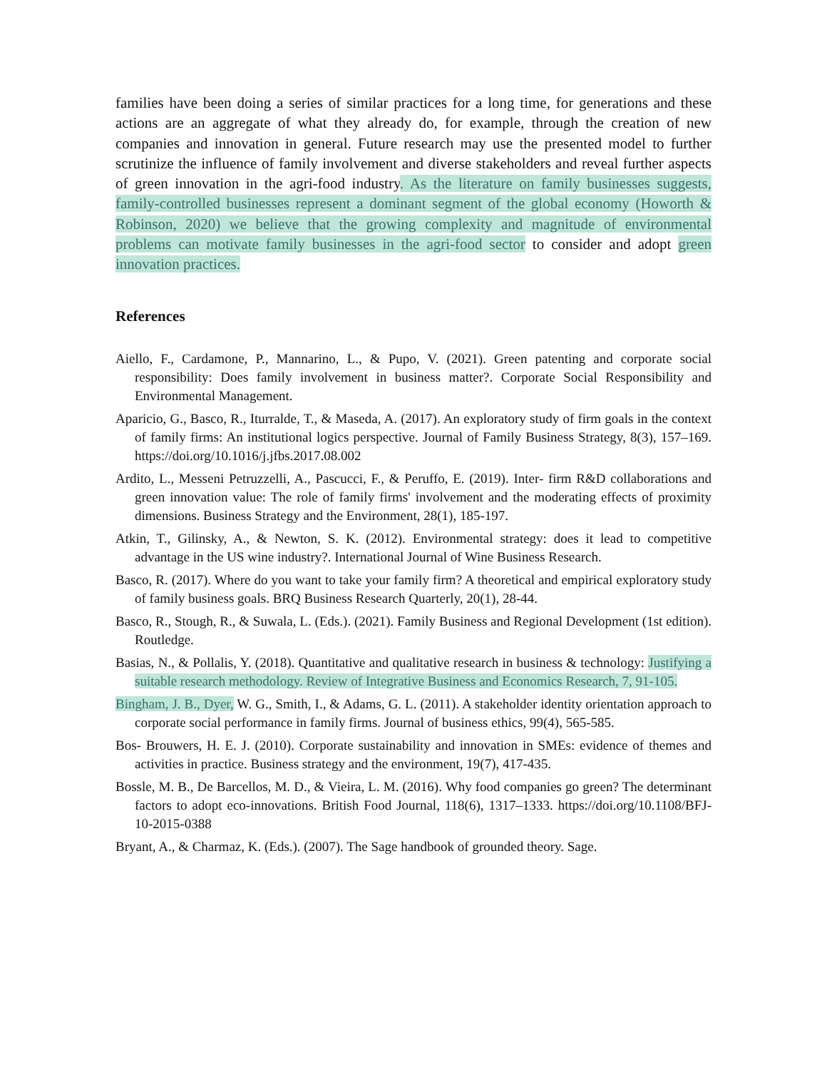families have been doing a series of similar practices for a long time, for generations and these actions are an aggregate of what they already do, for example, through the creation of new companies and innovation in general. Future research may use the presented model to further scrutinize the influence of family involvement and diverse stakeholders and reveal further aspects of green innovation in the agri-food industry. As the literature on family businesses suggests, family-controlled businesses represent a dominant segment of the global economy (Howorth & Robinson, 2020) we believe that the growing complexity and magnitude of environmental problems can motivate family businesses in the agri-food sector to consider and adopt green innovation practices.
References
Aiello, F., Cardamone, P., Mannarino, L., & Pupo, V. (2021). Green patenting and corporate social responsibility: Does family involvement in business matter?. Corporate Social Responsibility and Environmental Management.
Aparicio, G., Basco, R., Iturralde, T., & Maseda, A. (2017). An exploratory study of firm goals in the context of family firms: An institutional logics perspective. Journal of Family Business Strategy, 8(3), 157–169. https://doi.org/10.1016/j.jfbs.2017.08.002
Ardito, L., Messeni Petruzzelli, A., Pascucci, F., & Peruffo, E. (2019). Inter- firm R&D collaborations and green innovation value: The role of family firms' involvement and the moderating effects of proximity dimensions. Business Strategy and the Environment, 28(1), 185-197.
Atkin, T., Gilinsky, A., & Newton, S. K. (2012). Environmental strategy: does it lead to competitive advantage in the US wine industry?. International Journal of Wine Business Research.
Basco, R. (2017). Where do you want to take your family firm? A theoretical and empirical exploratory study of family business goals. BRQ Business Research Quarterly, 20(1), 28-44.
Basco, R., Stough, R., & Suwala, L. (Eds.). (2021). Family Business and Regional Development (1st edition). Routledge.
Basias, N., & Pollalis, Y. (2018). Quantitative and qualitative research in business & technology: Justifying a suitable research methodology. Review of Integrative Business and Economics Research, 7, 91-105.
Bingham, J. B., Dyer, W. G., Smith, I., & Adams, G. L. (2011). A stakeholder identity orientation approach to corporate social performance in family firms. Journal of business ethics, 99(4), 565-585.
Bos- Brouwers, H. E. J. (2010). Corporate sustainability and innovation in SMEs: evidence of themes and activities in practice. Business strategy and the environment, 19(7), 417-435.
Bossle, M. B., De Barcellos, M. D., & Vieira, L. M. (2016). Why food companies go green? The determinant factors to adopt eco-innovations. British Food Journal, 118(6), 1317–1333. https://doi.org/10.1108/BFJ-10-2015-0388
Bryant, A., & Charmaz, K. (Eds.). (2007). The Sage handbook of grounded theory. Sage.